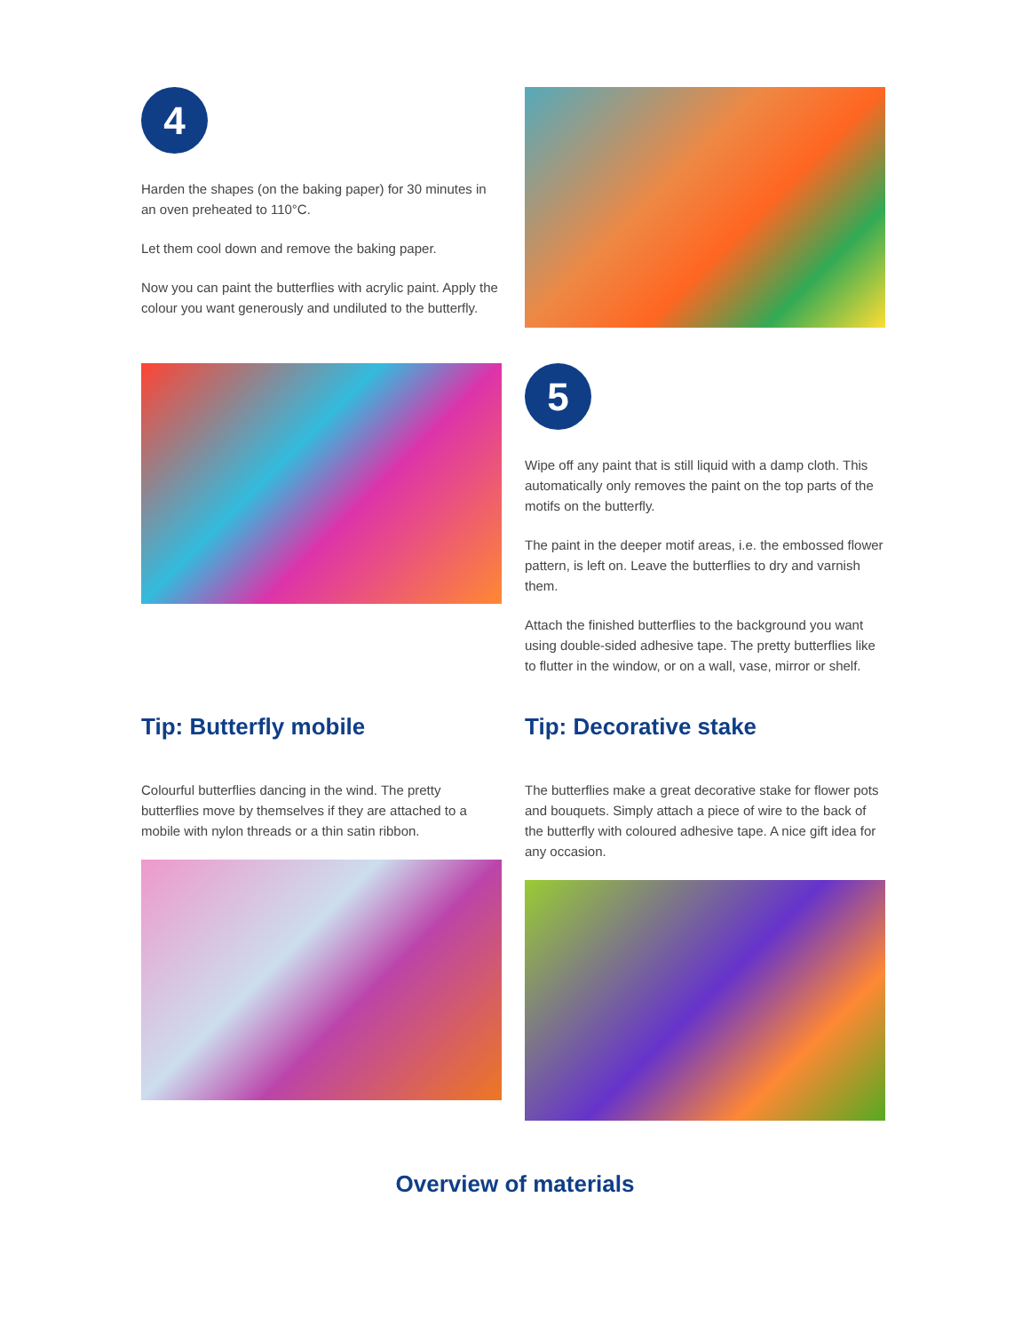4
Harden the shapes (on the baking paper) for 30 minutes in an oven preheated to 110°C.
Let them cool down and remove the baking paper.
Now you can paint the butterflies with acrylic paint. Apply the colour you want generously and undiluted to the butterfly.
5
Wipe off any paint that is still liquid with a damp cloth. This automatically only removes the paint on the top parts of the motifs on the butterfly.
The paint in the deeper motif areas, i.e. the embossed flower pattern, is left on. Leave the butterflies to dry and varnish them.
Attach the finished butterflies to the background you want using double-sided adhesive tape. The pretty butterflies like to flutter in the window, or on a wall, vase, mirror or shelf.
Tip: Butterfly mobile
Colourful butterflies dancing in the wind. The pretty butterflies move by themselves if they are attached to a mobile with nylon threads or a thin satin ribbon.
Tip: Decorative stake
The butterflies make a great decorative stake for flower pots and bouquets. Simply attach a piece of wire to the back of the butterfly with coloured adhesive tape. A nice gift idea for any occasion.
Overview of materials